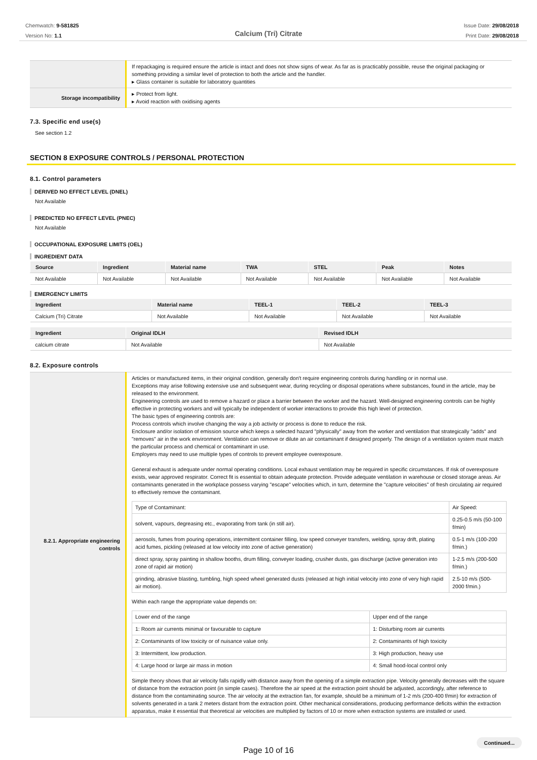Chemwatch: 9-581825
Version No: 1.1
Issue Date: 29/08/2018
Print Date: 29/08/2018
Calcium (Tri) Citrate
| | If repackaging is required ensure the article is intact and does not show signs of wear. As far as is practicably possible, reuse the original packaging or something providing a similar level of protection to both the article and the handler. ▸ Glass container is suitable for laboratory quantities |
| Storage incompatibility | ▸ Protect from light. ▸ Avoid reaction with oxidising agents |
7.3. Specific end use(s)
See section 1.2
SECTION 8 EXPOSURE CONTROLS / PERSONAL PROTECTION
8.1. Control parameters
DERIVED NO EFFECT LEVEL (DNEL)
Not Available
PREDICTED NO EFFECT LEVEL (PNEC)
Not Available
OCCUPATIONAL EXPOSURE LIMITS (OEL)
INGREDIENT DATA
| Source | Ingredient | Material name | TWA | STEL | Peak | Notes |
| --- | --- | --- | --- | --- | --- | --- |
| Not Available | Not Available | Not Available | Not Available | Not Available | Not Available | Not Available |
EMERGENCY LIMITS
| Ingredient | Material name | TEEL-1 | TEEL-2 | TEEL-3 |
| --- | --- | --- | --- | --- |
| Calcium (Tri) Citrate | Not Available | Not Available | Not Available | Not Available |
| Ingredient | Original IDLH | Revised IDLH |
| --- | --- | --- |
| calcium citrate | Not Available | Not Available |
8.2. Exposure controls
| 8.2.1. Appropriate engineering controls | Articles or manufactured items, in their original condition, generally don't require engineering controls during handling or in normal use. Exceptions may arise following extensive use and subsequent wear, during recycling or disposal operations where substances, found in the article, may be released to the environment. Engineering controls are used to remove a hazard or place a barrier between the worker and the hazard. Well-designed engineering controls can be highly effective in protecting workers and will typically be independent of worker interactions to provide this high level of protection. The basic types of engineering controls are: Process controls which involve changing the way a job activity or process is done to reduce the risk. Enclosure and/or isolation of emission source which keeps a selected hazard "physically" away from the worker and ventilation that strategically "adds" and "removes" air in the work environment. Ventilation can remove or dilute an air contaminant if designed properly. The design of a ventilation system must match the particular process and chemical or contaminant in use. Employers may need to use multiple types of controls to prevent employee overexposure. General exhaust is adequate under normal operating conditions. Local exhaust ventilation may be required in specific circumstances. If risk of overexposure exists, wear approved respirator. Correct fit is essential to obtain adequate protection. Provide adequate ventilation in warehouse or closed storage areas. Air contaminants generated in the workplace possess varying "escape" velocities which, in turn, determine the "capture velocities" of fresh circulating air required to effectively remove the contaminant. / Type of Contaminant: / Air Speed: / / solvent, vapours, degreasing etc., evaporating from tank (in still air). / 0.25-0.5 m/s (50-100 f/min) / / aerosols, fumes from pouring operations, intermittent container filling, low speed conveyer transfers, welding, spray drift, plating acid fumes, pickling (released at low velocity into zone of active generation) / 0.5-1 m/s (100-200 f/min.) / / direct spray, spray painting in shallow booths, drum filling, conveyer loading, crusher dusts, gas discharge (active generation into zone of rapid air motion) / 1-2.5 m/s (200-500 f/min.) / / grinding, abrasive blasting, tumbling, high speed wheel generated dusts (released at high initial velocity into zone of very high rapid air motion). / 2.5-10 m/s (500-2000 f/min.) / Within each range the appropriate value depends on: / Lower end of the range / Upper end of the range / / 1: Room air currents minimal or favourable to capture / 1: Disturbing room air currents / / 2: Contaminants of low toxicity or of nuisance value only. / 2: Contaminants of high toxicity / / 3: Intermittent, low production. / 3: High production, heavy use / / 4: Large hood or large air mass in motion / 4: Small hood-local control only / Simple theory shows that air velocity falls rapidly with distance away from the opening of a simple extraction pipe. Velocity generally decreases with the square of distance from the extraction point (in simple cases). Therefore the air speed at the extraction point should be adjusted, accordingly, after reference to distance from the contaminating source. The air velocity at the extraction fan, for example, should be a minimum of 1-2 m/s (200-400 f/min) for extraction of solvents generated in a tank 2 meters distant from the extraction point. Other mechanical considerations, producing performance deficits within the extraction apparatus, make it essential that theoretical air velocities are multiplied by factors of 10 or more when extraction systems are installed or used. |
Continued...
Page 10 of 16